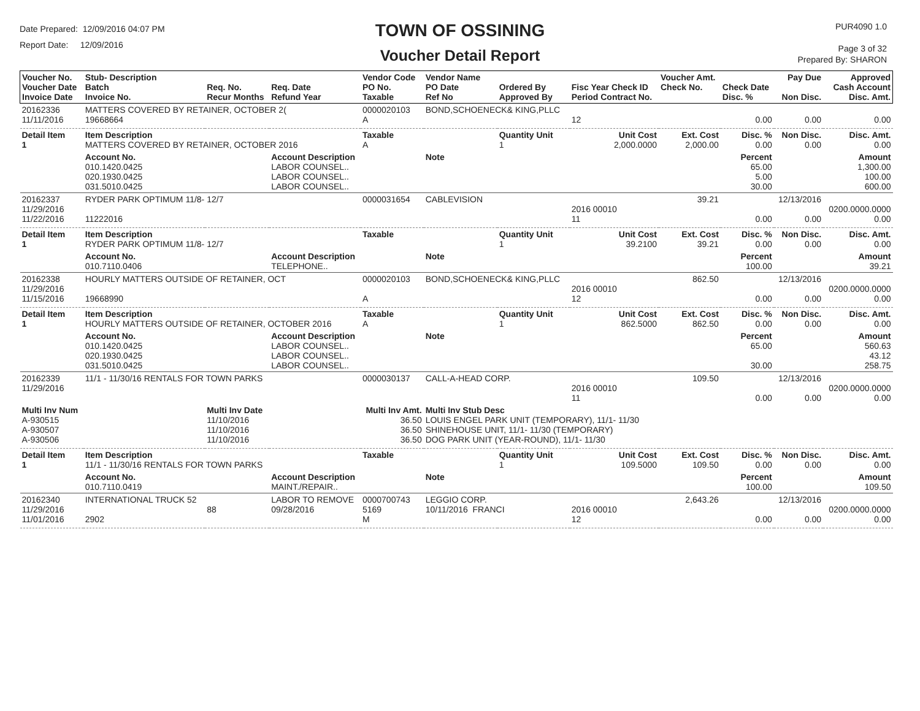Date Prepared: 12/09/2016 04:07 PM
Report Date: 12/09/2016
TOWN OF OSSINING
Voucher Detail Report
PUR4090 1.0
Page 3 of 32
Prepared By: SHARON
| Voucher No. Voucher Date Invoice Date | Stub- Description Batch Invoice No. | Req. No. Recur Months | Req. Date Refund Year | Vendor Code PO No. Taxable | Vendor Name PO Date Ref No | Ordered By Approved By | Fisc Year Check ID Period Contract No. | Voucher Amt. Check No. | Check Date Disc. % | Pay Due Non Disc. | Approved Cash Account Disc. Amt. |
| --- | --- | --- | --- | --- | --- | --- | --- | --- | --- | --- | --- |
| 20162336 11/11/2016 | MATTERS COVERED BY RETAINER, OCTOBER 2( 19668664 | | | 0000020103 A | BOND,SCHOENECK& KING,PLLC | | 12 | | 0.00 | 0.00 | 0.00 |
| Detail Item 1 | Item Description MATTERS COVERED BY RETAINER, OCTOBER 2016 | | | Taxable A | | Quantity Unit 1 | Unit Cost 2,000.0000 | Ext. Cost 2,000.00 | Disc. % 0.00 | Non Disc. 0.00 | Disc. Amt. 0.00 |
| | Account No. 010.1420.0425 020.1930.0425 031.5010.0425 | | Account Description LABOR COUNSEL.. LABOR COUNSEL.. LABOR COUNSEL.. | | Note | | | | Percent 65.00 5.00 30.00 | | Amount 1,300.00 100.00 600.00 |
| 20162337 11/29/2016 11/22/2016 | RYDER PARK OPTIMUM 11/8- 12/7 11222016 | | | 0000031654 | CABLEVISION | | 2016 00010 11 | 39.21 | 0.00 | 12/13/2016 0.00 | 0200.0000.0000 0.00 |
| Detail Item 1 | Item Description RYDER PARK OPTIMUM 11/8- 12/7 | | | Taxable | | Quantity Unit 1 | Unit Cost 39.2100 | Ext. Cost 39.21 | Disc. % 0.00 | Non Disc. 0.00 | Disc. Amt. 0.00 |
| | Account No. 010.7110.0406 | | Account Description TELEPHONE.. | | Note | | | | Percent 100.00 | | Amount 39.21 |
| 20162338 11/29/2016 11/15/2016 | HOURLY MATTERS OUTSIDE OF RETAINER, OCT 19668990 | | | 0000020103 A | BOND,SCHOENECK& KING,PLLC | | 2016 00010 12 | 862.50 | 0.00 | 12/13/2016 0.00 | 0200.0000.0000 0.00 |
| Detail Item 1 | Item Description HOURLY MATTERS OUTSIDE OF RETAINER, OCTOBER 2016 | | | Taxable A | | Quantity Unit 1 | Unit Cost 862.5000 | Ext. Cost 862.50 | Disc. % 0.00 | Non Disc. 0.00 | Disc. Amt. 0.00 |
| | Account No. 010.1420.0425 020.1930.0425 031.5010.0425 | | Account Description LABOR COUNSEL.. LABOR COUNSEL.. LABOR COUNSEL.. | | Note | | | | Percent 65.00 30.00 | | Amount 560.63 43.12 258.75 |
| 20162339 11/29/2016 | 11/1 - 11/30/16 RENTALS FOR TOWN PARKS | | | 0000030137 | CALL-A-HEAD CORP. | | 2016 00010 11 | 109.50 | 0.00 | 12/13/2016 0.00 | 0200.0000.0000 0.00 |
| Multi Inv Num A-930515 A-930507 A-930506 | | Multi Inv Date 11/10/2016 11/10/2016 11/10/2016 | | Multi Inv Amt. 36.50 36.50 36.50 | Multi Inv Stub Desc LOUIS ENGEL PARK UNIT (TEMPORARY), 11/1- 11/30 SHINEHOUSE UNIT, 11/1- 11/30 (TEMPORARY) DOG PARK UNIT (YEAR-ROUND), 11/1- 11/30 | | | | | | |
| Detail Item 1 | Item Description 11/1 - 11/30/16 RENTALS FOR TOWN PARKS | | | Taxable | | Quantity Unit 1 | Unit Cost 109.5000 | Ext. Cost 109.50 | Disc. % 0.00 | Non Disc. 0.00 | Disc. Amt. 0.00 |
| | Account No. 010.7110.0419 | | Account Description MAINT./REPAIR.. | | Note | | | | Percent 100.00 | | Amount 109.50 |
| 20162340 11/29/2016 11/01/2016 | INTERNATIONAL TRUCK 52 2902 | 88 | LABOR TO REMOVE 09/28/2016 | 0000700743 5169 M | LEGGIO CORP. 10/11/2016 FRANCI | | 2016 00010 12 | 2,643.26 | 0.00 | 12/13/2016 0.00 | 0200.0000.0000 0.00 |